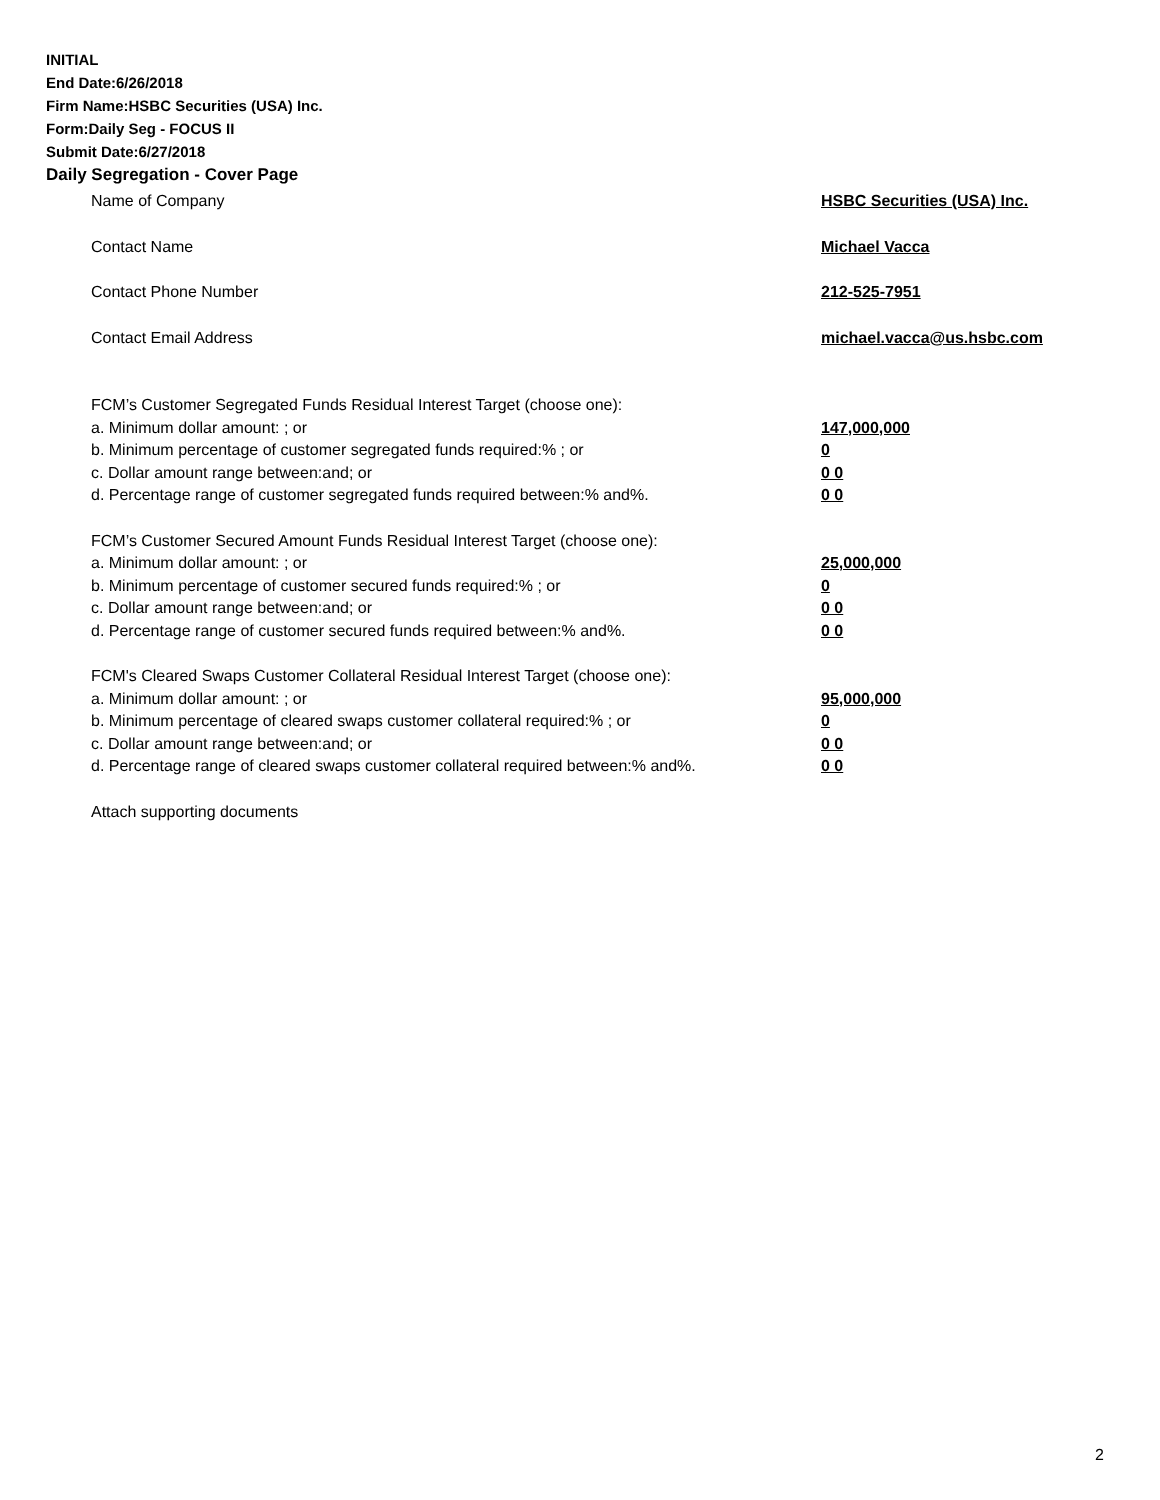INITIAL
End Date:6/26/2018
Firm Name:HSBC Securities (USA) Inc.
Form:Daily Seg - FOCUS II
Submit Date:6/27/2018
Daily Segregation - Cover Page
Name of Company HSBC Securities (USA) Inc.
Contact Name Michael Vacca
Contact Phone Number 212-525-7951
Contact Email Address michael.vacca@us.hsbc.com
FCM’s Customer Segregated Funds Residual Interest Target (choose one):
a. Minimum dollar amount: ; or 147,000,000
b. Minimum percentage of customer segregated funds required:% ; or 0
c. Dollar amount range between:and; or 0 0
d. Percentage range of customer segregated funds required between:% and%. 0 0
FCM’s Customer Secured Amount Funds Residual Interest Target (choose one):
a. Minimum dollar amount: ; or 25,000,000
b. Minimum percentage of customer secured funds required:% ; or 0
c. Dollar amount range between:and; or 0 0
d. Percentage range of customer secured funds required between:% and%. 0 0
FCM's Cleared Swaps Customer Collateral Residual Interest Target (choose one):
a. Minimum dollar amount: ; or 95,000,000
b. Minimum percentage of cleared swaps customer collateral required:% ; or 0
c. Dollar amount range between:and; or 0 0
d. Percentage range of cleared swaps customer collateral required between:% and%. 0 0
Attach supporting documents
2